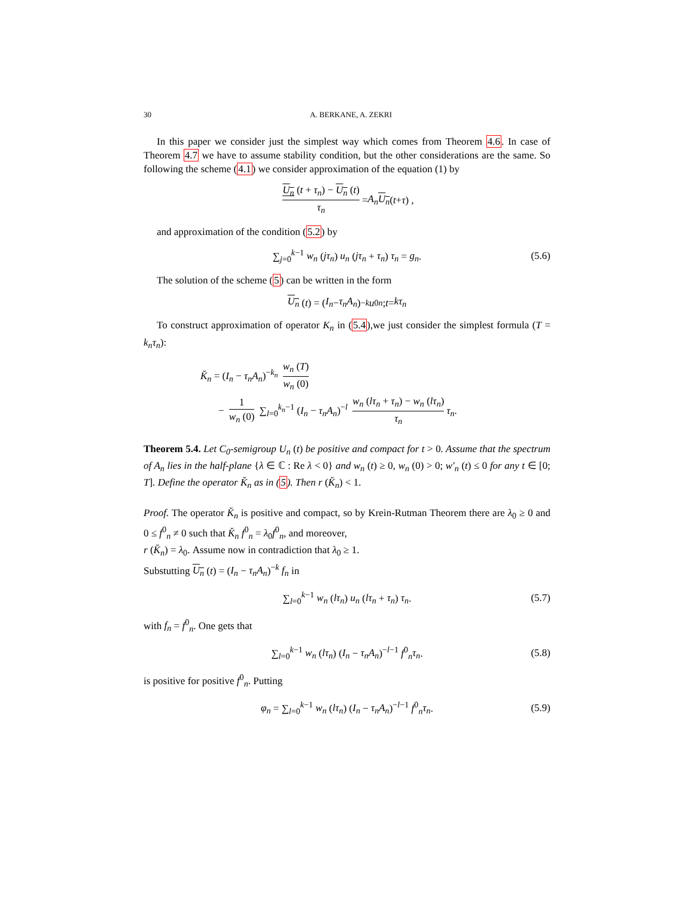30 A. BERKANE, A. ZEKRI
In this paper we consider just the simplest way which comes from Theorem 4.6. In case of Theorem 4.7 we have to assume stability condition, but the other considerations are the same. So following the scheme (4.1) we consider approximation of the equation (1) by
U<sub>n</sub> (t + τ<sub>n</sub>) − U<sub>n</sub> (t) τ<sub>n</sub> = A<sub>n</sub> U<sub>n</sub> (t + τ) ,
and approximation of the condition (5.2) by
∑<sub>j=0</sub><sup>k−1</sup> w<sub>n</sub> (jτ<sub>n</sub>) u<sub>n</sub> (jτ<sub>n</sub> + τ<sub>n</sub>) τ<sub>n</sub> = g<sub>n</sub>. (5.6)
The solution of the scheme (5) can be written in the form
U<sub>n</sub> (t) = (I<sub>n</sub> − τ<sub>n</sub>A<sub>n</sub>)<sup>−k</sup> u<sup>0</sup><sub>n</sub>; t = kτ<sub>n</sub>
To construct approximation of operator K<sub>n</sub> in (5.4),we just consider the simplest formula (T = k<sub>n</sub>τ<sub>n</sub>):
K̆<sub>n</sub> = (I<sub>n</sub> − τ<sub>n</sub>A<sub>n</sub>)<sup>−k<sub>n</sub></sup> w<sub>n</sub> (T) w<sub>n</sub> (0)
− 1 w<sub>n</sub> (0) ∑<sub>l=0</sub><sup>k<sub>n</sub>−1</sup> (I<sub>n</sub> − τ<sub>n</sub>A<sub>n</sub>)<sup>−l</sup> w<sub>n</sub> (lτ<sub>n</sub> + τ<sub>n</sub>) − w<sub>n</sub> (lτ<sub>n</sub>) τ<sub>n</sub> τ<sub>n</sub>.
Theorem 5.4. Let C<sub>0</sub>-semigroup U<sub>n</sub> (t) be positive and compact for t > 0. Assume that the spectrum of A<sub>n</sub> lies in the half-plane {λ ∈ ℂ : Re λ < 0} and w<sub>n</sub> (t) ≥ 0, w<sub>n</sub> (0) > 0; w′<sub>n</sub> (t) ≤ 0 for any t ∈ [0; T]. Define the operator K̆<sub>n</sub> as in (5). Then r (K̆<sub>n</sub>) < 1.
Proof. The operator K̆<sub>n</sub> is positive and compact, so by Krein-Rutman Theorem there are λ<sub>0</sub> ≥ 0 and 0 ≤ f<sup>0</sup><sub>n</sub> ≠ 0 such that K̆<sub>n</sub> f<sup>0</sup><sub>n</sub> = λ<sub>0</sub>f<sup>0</sup><sub>n</sub>, and moreover,
r (K̆<sub>n</sub>) = λ<sub>0</sub>. Assume now in contradiction that λ<sub>0</sub> ≥ 1.
Substutting U<sub>n</sub> (t) = (I<sub>n</sub> − τ<sub>n</sub>A<sub>n</sub>)<sup>−k</sup> f<sub>n</sub> in
∑<sub>l=0</sub><sup>k−1</sup> w<sub>n</sub> (lτ<sub>n</sub>) u<sub>n</sub> (lτ<sub>n</sub> + τ<sub>n</sub>) τ<sub>n</sub>. (5.7)
with f<sub>n</sub> = f<sup>0</sup><sub>n</sub>. One gets that
∑<sub>l=0</sub><sup>k−1</sup> w<sub>n</sub> (lτ<sub>n</sub>) (I<sub>n</sub> − τ<sub>n</sub>A<sub>n</sub>)<sup>−l−1</sup> f<sup>0</sup><sub>n</sub>τ<sub>n</sub>. (5.8)
is positive for positive f<sup>0</sup><sub>n</sub>. Putting
φ<sub>n</sub> = ∑<sub>l=0</sub><sup>k−1</sup> w<sub>n</sub> (lτ<sub>n</sub>) (I<sub>n</sub> − τ<sub>n</sub>A<sub>n</sub>)<sup>−l−1</sup> f<sup>0</sup><sub>n</sub>τ<sub>n</sub>. (5.9)